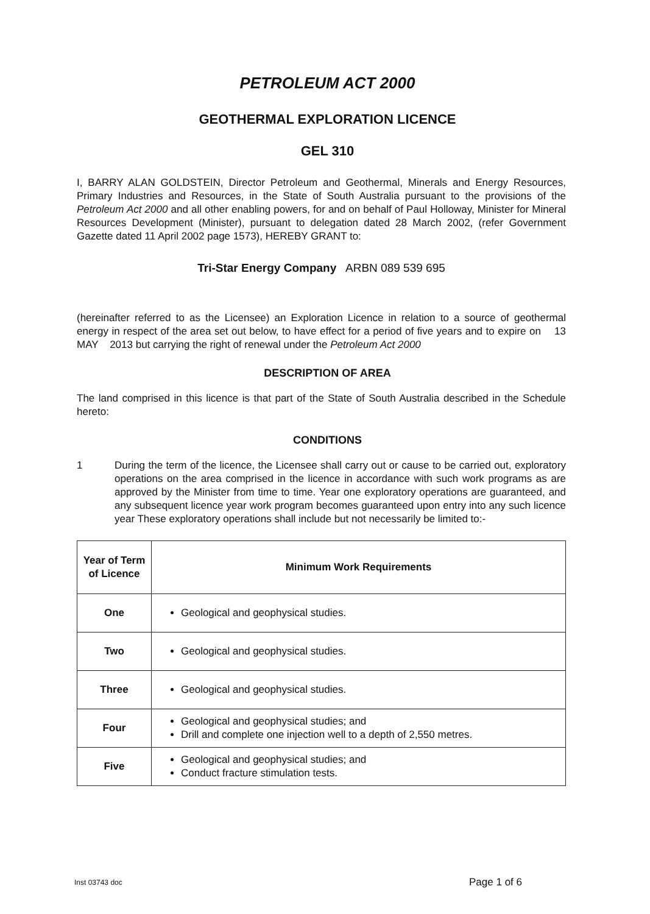PETROLEUM ACT 2000
GEOTHERMAL EXPLORATION LICENCE
GEL 310
I, BARRY ALAN GOLDSTEIN, Director Petroleum and Geothermal, Minerals and Energy Resources, Primary Industries and Resources, in the State of South Australia pursuant to the provisions of the Petroleum Act 2000 and all other enabling powers, for and on behalf of Paul Holloway, Minister for Mineral Resources Development (Minister), pursuant to delegation dated 28 March 2002, (refer Government Gazette dated 11 April 2002 page 1573), HEREBY GRANT to:
Tri-Star Energy Company ARBN 089 539 695
(hereinafter referred to as the Licensee) an Exploration Licence in relation to a source of geothermal energy in respect of the area set out below, to have effect for a period of five years and to expire on 13 MAY 2013 but carrying the right of renewal under the Petroleum Act 2000
DESCRIPTION OF AREA
The land comprised in this licence is that part of the State of South Australia described in the Schedule hereto:
CONDITIONS
1 During the term of the licence, the Licensee shall carry out or cause to be carried out, exploratory operations on the area comprised in the licence in accordance with such work programs as are approved by the Minister from time to time. Year one exploratory operations are guaranteed, and any subsequent licence year work program becomes guaranteed upon entry into any such licence year These exploratory operations shall include but not necessarily be limited to:-
| Year of Term of Licence | Minimum Work Requirements |
| --- | --- |
| One | Geological and geophysical studies. |
| Two | Geological and geophysical studies. |
| Three | Geological and geophysical studies. |
| Four | Geological and geophysical studies; and Drill and complete one injection well to a depth of 2,550 metres. |
| Five | Geological and geophysical studies; and Conduct fracture stimulation tests. |
Inst 03743 doc Page 1 of 6